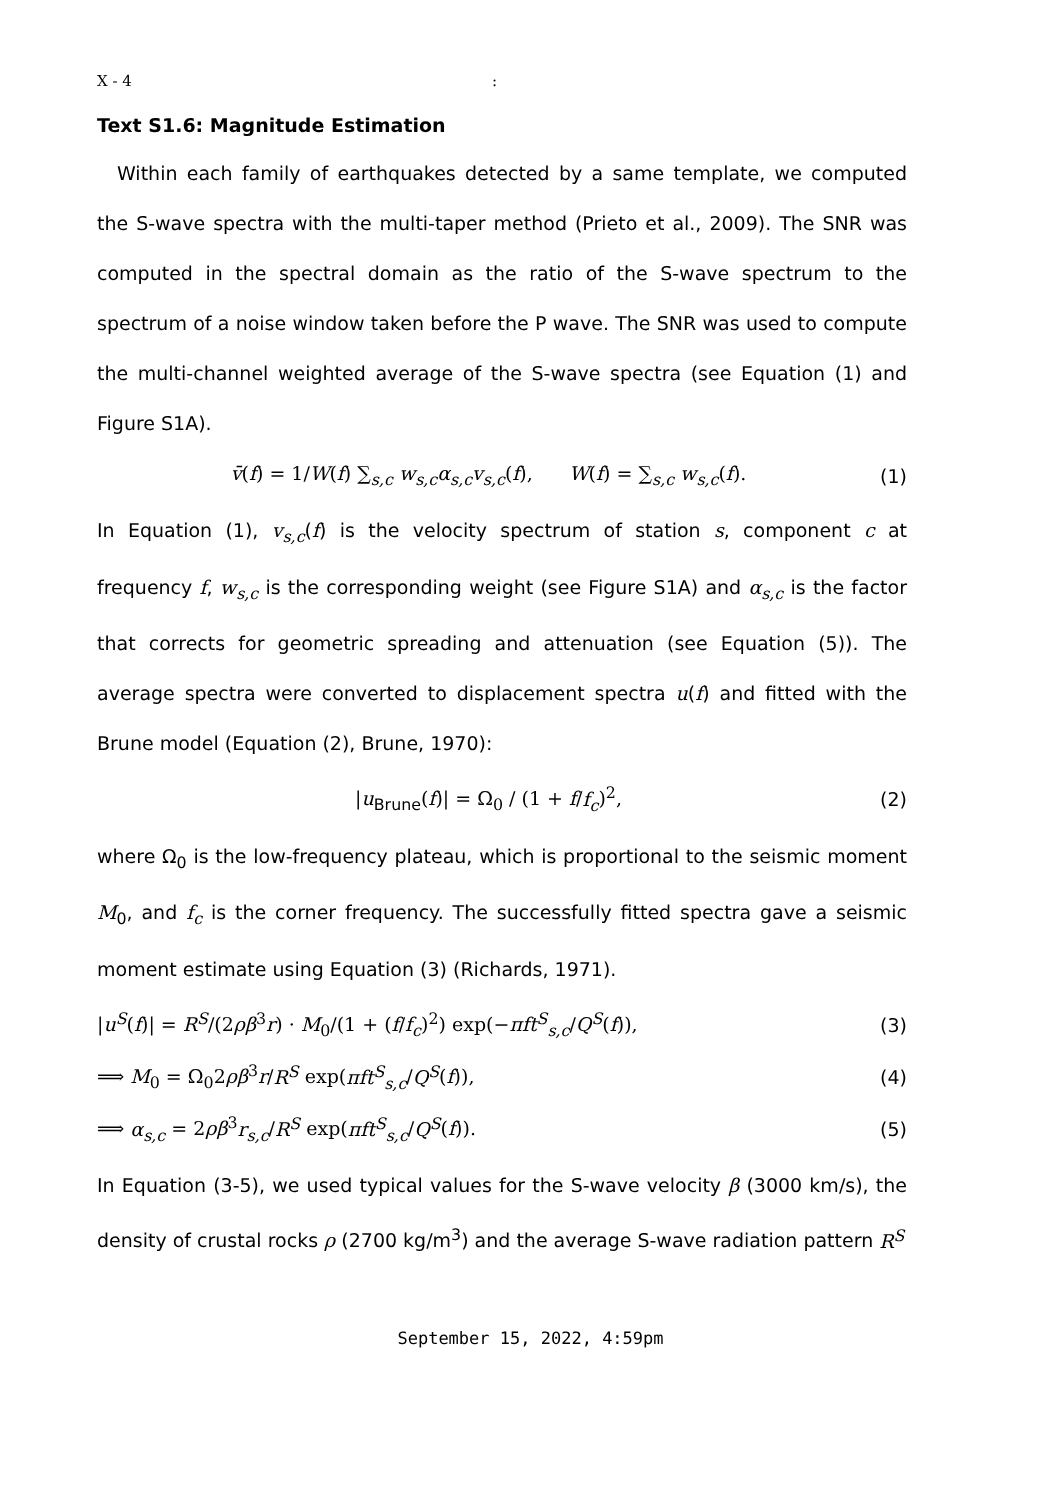X - 4 :
Text S1.6: Magnitude Estimation
Within each family of earthquakes detected by a same template, we computed the S-wave spectra with the multi-taper method (Prieto et al., 2009). The SNR was computed in the spectral domain as the ratio of the S-wave spectrum to the spectrum of a noise window taken before the P wave. The SNR was used to compute the multi-channel weighted average of the S-wave spectra (see Equation (1) and Figure S1A).
v̄(f) = 1/W(f) ∑<sub>s,c</sub> w<sub>s,c</sub>α<sub>s,c</sub>v<sub>s,c</sub>(f), W(f) = ∑<sub>s,c</sub> w<sub>s,c</sub>(f). (1)
In Equation (1), v<sub>s,c</sub>(f) is the velocity spectrum of station s, component c at frequency f, w<sub>s,c</sub> is the corresponding weight (see Figure S1A) and α<sub>s,c</sub> is the factor that corrects for geometric spreading and attenuation (see Equation (5)). The average spectra were converted to displacement spectra u(f) and fitted with the Brune model (Equation (2), Brune, 1970):
|u<sub>Brune</sub>(f)| = Ω<sub>0</sub> / (1 + f/f<sub>c</sub>)<sup>2</sup>, (2)
where Ω<sub>0</sub> is the low-frequency plateau, which is proportional to the seismic moment M<sub>0</sub>, and f<sub>c</sub> is the corner frequency. The successfully fitted spectra gave a seismic moment estimate using Equation (3) (Richards, 1971).
|u<sup>S</sup>(f)| = R<sup>S</sup>/(2ρβ<sup>3</sup>r) · M<sub>0</sub>/(1 + (f/f<sub>c</sub>)<sup>2</sup>) exp(−πft<sup>S</sup><sub>s,c</sub>/Q<sup>S</sup>(f)), (3)
⟹ M<sub>0</sub> = Ω<sub>0</sub>2ρβ<sup>3</sup>r/R<sup>S</sup> exp(πft<sup>S</sup><sub>s,c</sub>/Q<sup>S</sup>(f)), (4)
⟹ α<sub>s,c</sub> = 2ρβ<sup>3</sup>r<sub>s,c</sub>/R<sup>S</sup> exp(πft<sup>S</sup><sub>s,c</sub>/Q<sup>S</sup>(f)). (5)
In Equation (3-5), we used typical values for the S-wave velocity β (3000 km/s), the density of crustal rocks ρ (2700 kg/m<sup>3</sup>) and the average S-wave radiation pattern R<sup>S</sup>
September 15, 2022, 4:59pm